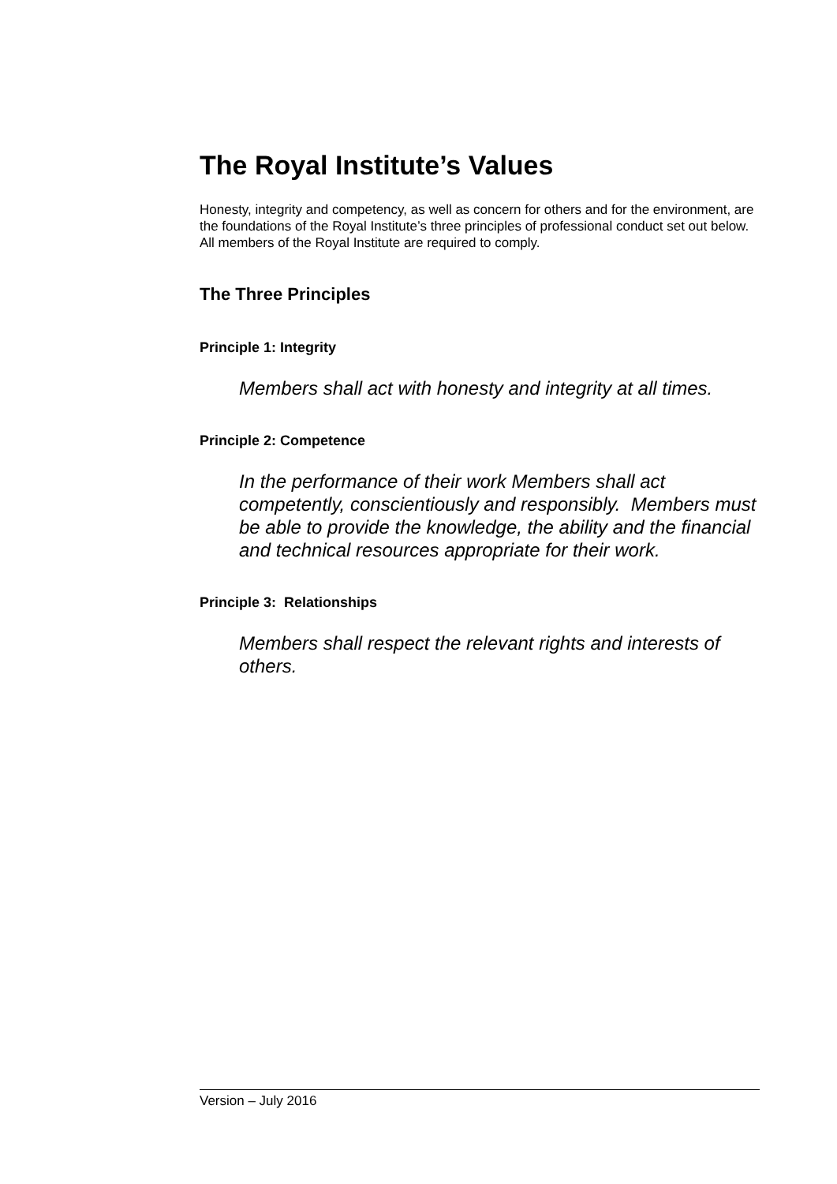The Royal Institute’s Values
Honesty, integrity and competency, as well as concern for others and for the environment, are the foundations of the Royal Institute’s three principles of professional conduct set out below. All members of the Royal Institute are required to comply.
The Three Principles
Principle 1: Integrity
Members shall act with honesty and integrity at all times.
Principle 2: Competence
In the performance of their work Members shall act competently, conscientiously and responsibly. Members must be able to provide the knowledge, the ability and the financial and technical resources appropriate for their work.
Principle 3: Relationships
Members shall respect the relevant rights and interests of others.
Version – July 2016